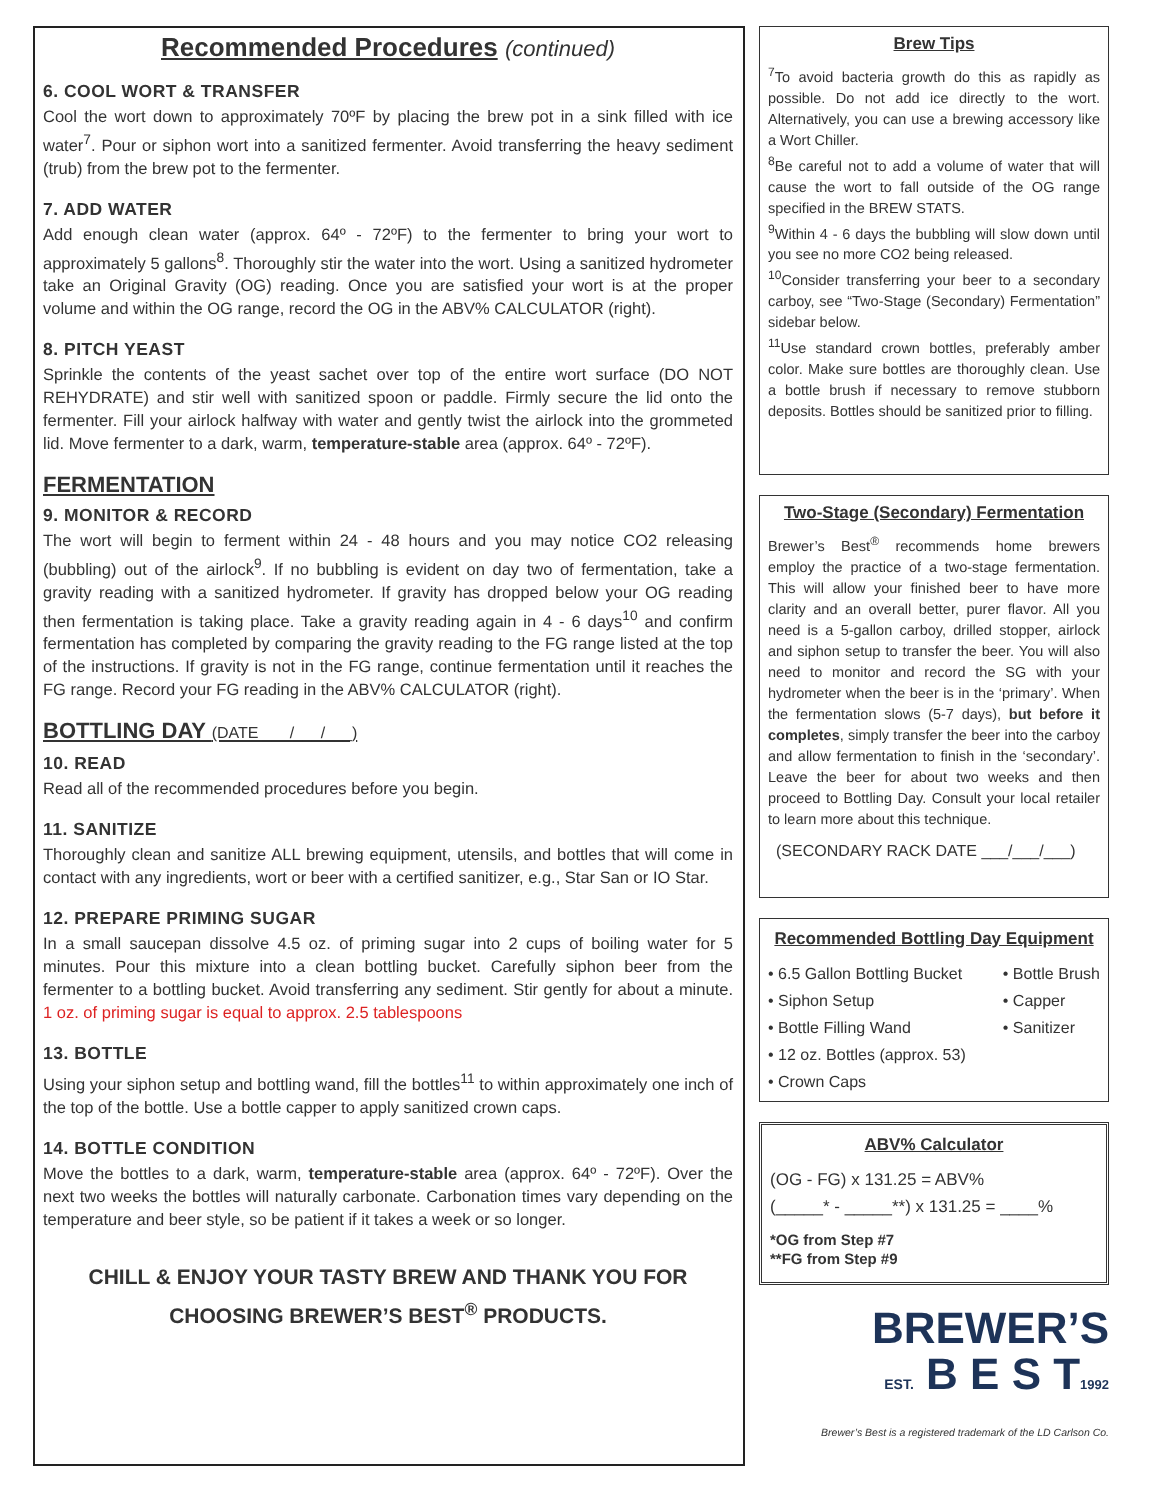Recommended Procedures (continued)
6. COOL WORT & TRANSFER
Cool the wort down to approximately 70ºF by placing the brew pot in a sink filled with ice water<sup>7</sup>. Pour or siphon wort into a sanitized fermenter. Avoid transferring the heavy sediment (trub) from the brew pot to the fermenter.
7. ADD WATER
Add enough clean water (approx. 64º - 72ºF) to the fermenter to bring your wort to approximately 5 gallons<sup>8</sup>. Thoroughly stir the water into the wort. Using a sanitized hydrometer take an Original Gravity (OG) reading. Once you are satisfied your wort is at the proper volume and within the OG range, record the OG in the ABV% CALCULATOR (right).
8. PITCH YEAST
Sprinkle the contents of the yeast sachet over top of the entire wort surface (DO NOT REHYDRATE) and stir well with sanitized spoon or paddle. Firmly secure the lid onto the fermenter. Fill your airlock halfway with water and gently twist the airlock into the grommeted lid. Move fermenter to a dark, warm, temperature-stable area (approx. 64º - 72ºF).
FERMENTATION
9. MONITOR & RECORD
The wort will begin to ferment within 24 - 48 hours and you may notice CO2 releasing (bubbling) out of the airlock<sup>9</sup>. If no bubbling is evident on day two of fermentation, take a gravity reading with a sanitized hydrometer. If gravity has dropped below your OG reading then fermentation is taking place. Take a gravity reading again in 4 - 6 days<sup>10</sup> and confirm fermentation has completed by comparing the gravity reading to the FG range listed at the top of the instructions. If gravity is not in the FG range, continue fermentation until it reaches the FG range. Record your FG reading in the ABV% CALCULATOR (right).
BOTTLING DAY (DATE ___/___/___)
10. READ
Read all of the recommended procedures before you begin.
11. SANITIZE
Thoroughly clean and sanitize ALL brewing equipment, utensils, and bottles that will come in contact with any ingredients, wort or beer with a certified sanitizer, e.g., Star San or IO Star.
12. PREPARE PRIMING SUGAR
In a small saucepan dissolve 4.5 oz. of priming sugar into 2 cups of boiling water for 5 minutes. Pour this mixture into a clean bottling bucket. Carefully siphon beer from the fermenter to a bottling bucket. Avoid transferring any sediment. Stir gently for about a minute. 1 oz. of priming sugar is equal to approx. 2.5 tablespoons
13. BOTTLE
Using your siphon setup and bottling wand, fill the bottles<sup>11</sup> to within approximately one inch of the top of the bottle. Use a bottle capper to apply sanitized crown caps.
14. BOTTLE CONDITION
Move the bottles to a dark, warm, temperature-stable area (approx. 64º - 72ºF). Over the next two weeks the bottles will naturally carbonate. Carbonation times vary depending on the temperature and beer style, so be patient if it takes a week or so longer.
CHILL & ENJOY YOUR TASTY BREW AND THANK YOU FOR CHOOSING BREWER’S BEST<sup>®</sup> PRODUCTS.
Brew Tips
<sup>7</sup> To avoid bacteria growth do this as rapidly as possible. Do not add ice directly to the wort. Alternatively, you can use a brewing accessory like a Wort Chiller.
<sup>8</sup>Be careful not to add a volume of water that will cause the wort to fall outside of the OG range specified in the BREW STATS.
<sup>9</sup> Within 4 - 6 days the bubbling will slow down until you see no more CO2 being released.
<sup>10</sup> Consider transferring your beer to a secondary carboy, see “Two-Stage (Secondary) Fermentation” sidebar below.
<sup>11</sup> Use standard crown bottles, preferably amber color. Make sure bottles are thoroughly clean. Use a bottle brush if necessary to remove stubborn deposits. Bottles should be sanitized prior to filling.
Two-Stage (Secondary) Fermentation
Brewer’s Best<sup>®</sup> recommends home brewers employ the practice of a two-stage fermentation. This will allow your finished beer to have more clarity and an overall better, purer flavor. All you need is a 5-gallon carboy, drilled stopper, airlock and siphon setup to transfer the beer. You will also need to monitor and record the SG with your hydrometer when the beer is in the ‘primary’. When the fermentation slows (5-7 days), but before it completes, simply transfer the beer into the carboy and allow fermentation to finish in the ‘secondary’. Leave the beer for about two weeks and then proceed to Bottling Day. Consult your local retailer to learn more about this technique.
(SECONDARY RACK DATE ___/___/___)
Recommended Bottling Day Equipment
• 6.5 Gallon Bottling Bucket
• Siphon Setup
• Bottle Filling Wand
• 12 oz. Bottles (approx. 53)
• Crown Caps
• Bottle Brush
• Capper
• Sanitizer
ABV% Calculator
(OG - FG) x 131.25 = ABV%
(_____* - _____**) x 131.25 = ____%
*OG from Step #7
**FG from Step #9
BREWER’S
EST. B E S T1992
Brewer’s Best is a registered trademark of the LD Carlson Co.